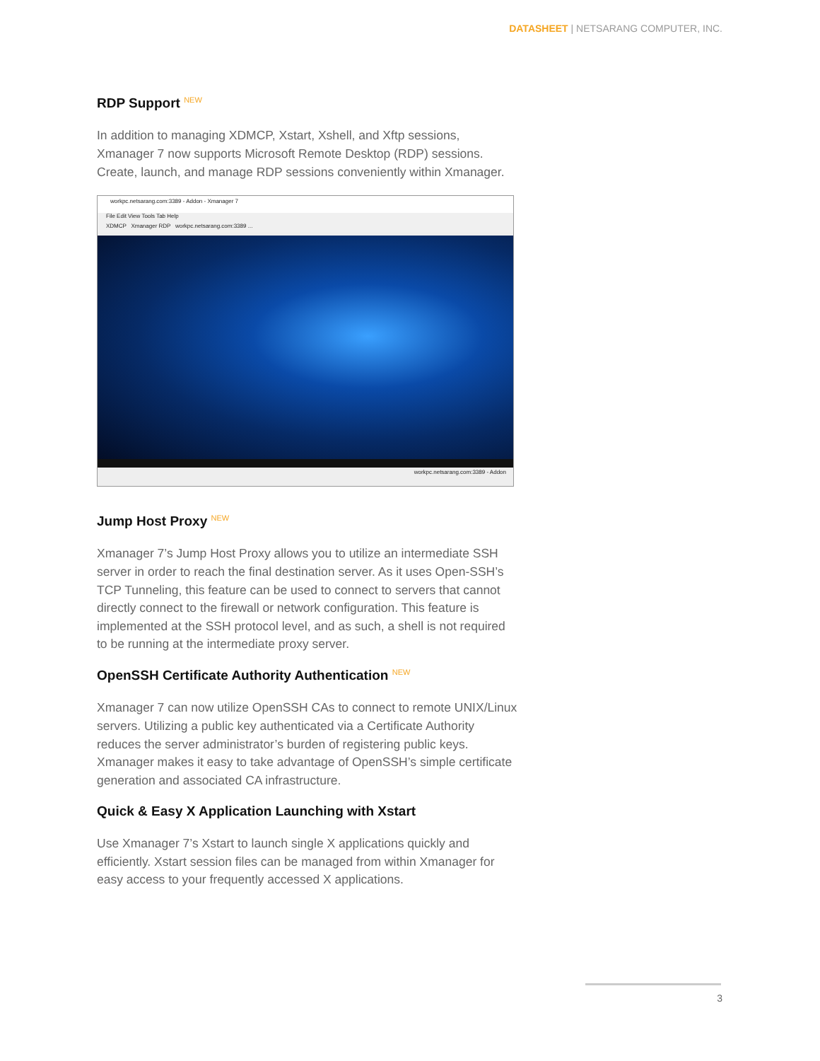DATASHEET | NETSARANG COMPUTER, INC.
RDP Support <sup>NEW</sup>
In addition to managing XDMCP, Xstart, Xshell, and Xftp sessions, Xmanager 7 now supports Microsoft Remote Desktop (RDP) sessions. Create, launch, and manage RDP sessions conveniently within Xmanager.
workpc.netsarang.com:3389 - Addon - Xmanager 7
File Edit View Tools Tab Help
XDMCP Xmanager RDP workpc.netsarang.com:3389 ...
workpc.netsarang.com:3389 - Addon
Jump Host Proxy <sup>NEW</sup>
Xmanager 7’s Jump Host Proxy allows you to utilize an intermediate SSH server in order to reach the final destination server. As it uses Open-SSH’s TCP Tunneling, this feature can be used to connect to servers that cannot directly connect to the firewall or network configuration. This feature is implemented at the SSH protocol level, and as such, a shell is not required to be running at the intermediate proxy server.
OpenSSH Certificate Authority Authentication <sup>NEW</sup>
Xmanager 7 can now utilize OpenSSH CAs to connect to remote UNIX/Linux servers. Utilizing a public key authenticated via a Certificate Authority reduces the server administrator’s burden of registering public keys. Xmanager makes it easy to take advantage of OpenSSH’s simple certificate generation and associated CA infrastructure.
Quick & Easy X Application Launching with Xstart
Use Xmanager 7’s Xstart to launch single X applications quickly and efficiently. Xstart session files can be managed from within Xmanager for easy access to your frequently accessed X applications.
3